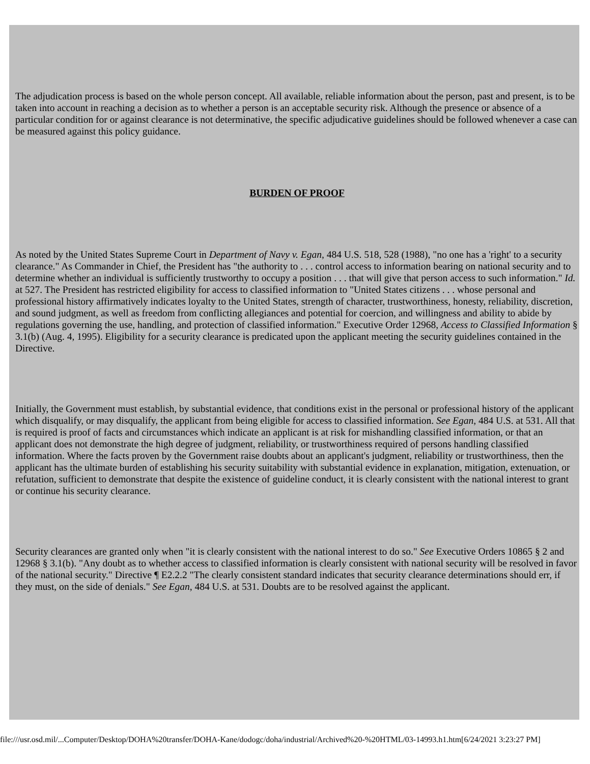The adjudication process is based on the whole person concept. All available, reliable information about the person, past and present, is to be taken into account in reaching a decision as to whether a person is an acceptable security risk. Although the presence or absence of a particular condition for or against clearance is not determinative, the specific adjudicative guidelines should be followed whenever a case can be measured against this policy guidance.
BURDEN OF PROOF
As noted by the United States Supreme Court in Department of Navy v. Egan, 484 U.S. 518, 528 (1988), "no one has a 'right' to a security clearance." As Commander in Chief, the President has "the authority to . . . control access to information bearing on national security and to determine whether an individual is sufficiently trustworthy to occupy a position . . . that will give that person access to such information." Id. at 527. The President has restricted eligibility for access to classified information to "United States citizens . . . whose personal and professional history affirmatively indicates loyalty to the United States, strength of character, trustworthiness, honesty, reliability, discretion, and sound judgment, as well as freedom from conflicting allegiances and potential for coercion, and willingness and ability to abide by regulations governing the use, handling, and protection of classified information." Executive Order 12968, Access to Classified Information § 3.1(b) (Aug. 4, 1995). Eligibility for a security clearance is predicated upon the applicant meeting the security guidelines contained in the Directive.
Initially, the Government must establish, by substantial evidence, that conditions exist in the personal or professional history of the applicant which disqualify, or may disqualify, the applicant from being eligible for access to classified information. See Egan, 484 U.S. at 531. All that is required is proof of facts and circumstances which indicate an applicant is at risk for mishandling classified information, or that an applicant does not demonstrate the high degree of judgment, reliability, or trustworthiness required of persons handling classified information. Where the facts proven by the Government raise doubts about an applicant's judgment, reliability or trustworthiness, then the applicant has the ultimate burden of establishing his security suitability with substantial evidence in explanation, mitigation, extenuation, or refutation, sufficient to demonstrate that despite the existence of guideline conduct, it is clearly consistent with the national interest to grant or continue his security clearance.
Security clearances are granted only when "it is clearly consistent with the national interest to do so." See Executive Orders 10865 § 2 and 12968 § 3.1(b). "Any doubt as to whether access to classified information is clearly consistent with national security will be resolved in favor of the national security." Directive ¶ E2.2.2 "The clearly consistent standard indicates that security clearance determinations should err, if they must, on the side of denials." See Egan, 484 U.S. at 531. Doubts are to be resolved against the applicant.
file:///usr.osd.mil/...Computer/Desktop/DOHA%20transfer/DOHA-Kane/dodogc/doha/industrial/Archived%20-%20HTML/03-14993.h1.htm[6/24/2021 3:23:27 PM]